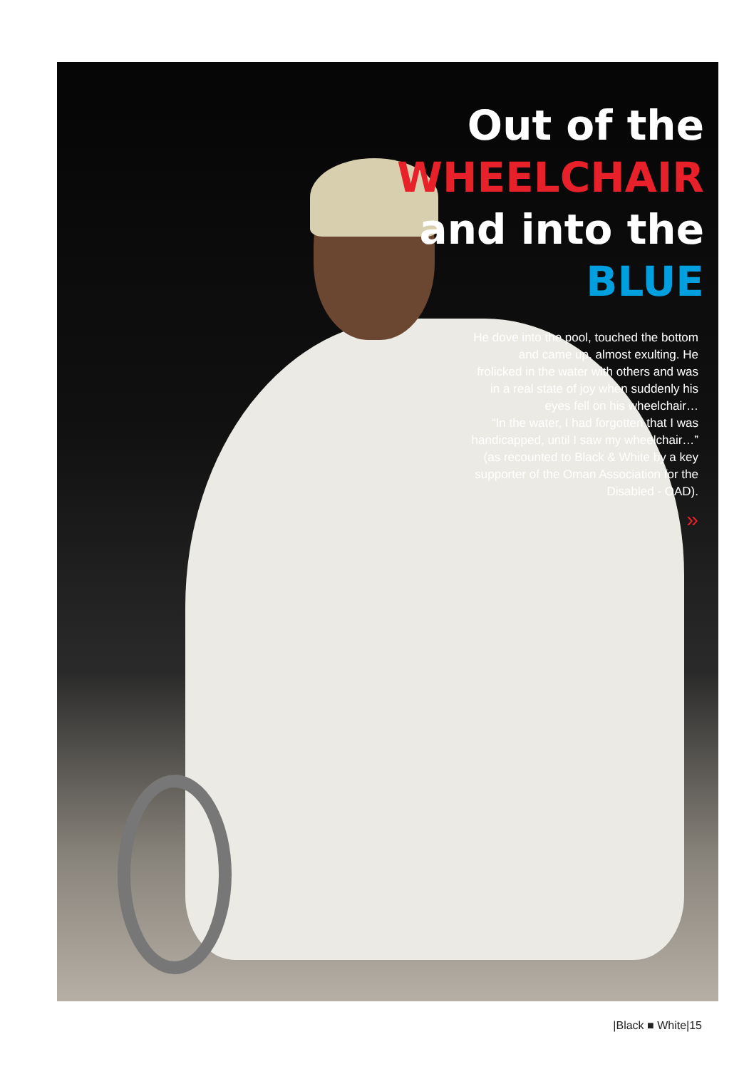Out of the
WHEELCHAIR
and into the
BLUE
He dove into the pool, touched the bottom and came up, almost exulting. He frolicked in the water with others and was in a real state of joy when suddenly his eyes fell on his wheelchair…
“In the water, I had forgotten that I was handicapped, until I saw my wheelchair…” (as recounted to Black & White by a key supporter of the Oman Association for the Disabled - OAD).
»
|Black ■ White|15